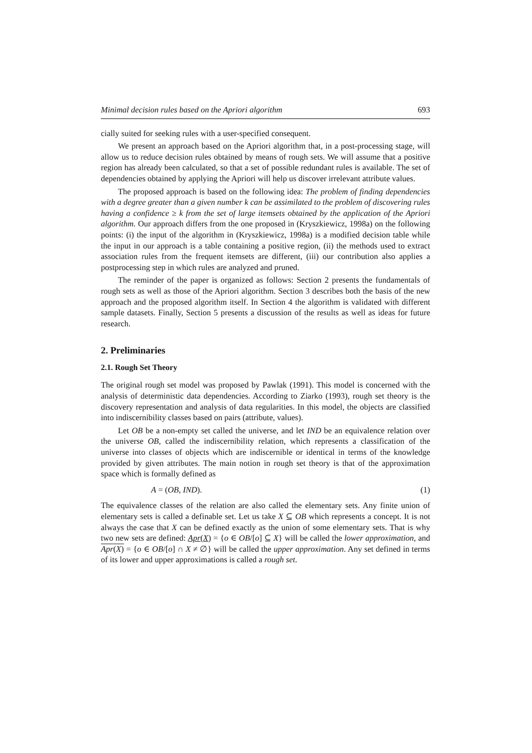Minimal decision rules based on the Apriori algorithm 693
cially suited for seeking rules with a user-specified consequent.
We present an approach based on the Apriori algorithm that, in a post-processing stage, will allow us to reduce decision rules obtained by means of rough sets. We will assume that a positive region has already been calculated, so that a set of possible redundant rules is available. The set of dependencies obtained by applying the Apriori will help us discover irrelevant attribute values.
The proposed approach is based on the following idea: The problem of finding dependencies with a degree greater than a given number k can be assimilated to the problem of discovering rules having a confidence ≥ k from the set of large itemsets obtained by the application of the Apriori algorithm. Our approach differs from the one proposed in (Kryszkiewicz, 1998a) on the following points: (i) the input of the algorithm in (Kryszkiewicz, 1998a) is a modified decision table while the input in our approach is a table containing a positive region, (ii) the methods used to extract association rules from the frequent itemsets are different, (iii) our contribution also applies a postprocessing step in which rules are analyzed and pruned.
The reminder of the paper is organized as follows: Section 2 presents the fundamentals of rough sets as well as those of the Apriori algorithm. Section 3 describes both the basis of the new approach and the proposed algorithm itself. In Section 4 the algorithm is validated with different sample datasets. Finally, Section 5 presents a discussion of the results as well as ideas for future research.
2. Preliminaries
2.1. Rough Set Theory
The original rough set model was proposed by Pawlak (1991). This model is concerned with the analysis of deterministic data dependencies. According to Ziarko (1993), rough set theory is the discovery representation and analysis of data regularities. In this model, the objects are classified into indiscernibility classes based on pairs (attribute, values).
Let OB be a non-empty set called the universe, and let IND be an equivalence relation over the universe OB, called the indiscernibility relation, which represents a classification of the universe into classes of objects which are indiscernible or identical in terms of the knowledge provided by given attributes. The main notion in rough set theory is that of the approximation space which is formally defined as
A = (OB, IND). (1)
The equivalence classes of the relation are also called the elementary sets. Any finite union of elementary sets is called a definable set. Let us take X ⊆ OB which represents a concept. It is not always the case that X can be defined exactly as the union of some elementary sets. That is why two new sets are defined: Apr(X) = {o ∈ OB/[o] ⊆ X} will be called the lower approximation, and Apr(X) = {o ∈ OB/[o] ∩ X ≠ ∅} will be called the upper approximation. Any set defined in terms of its lower and upper approximations is called a rough set.